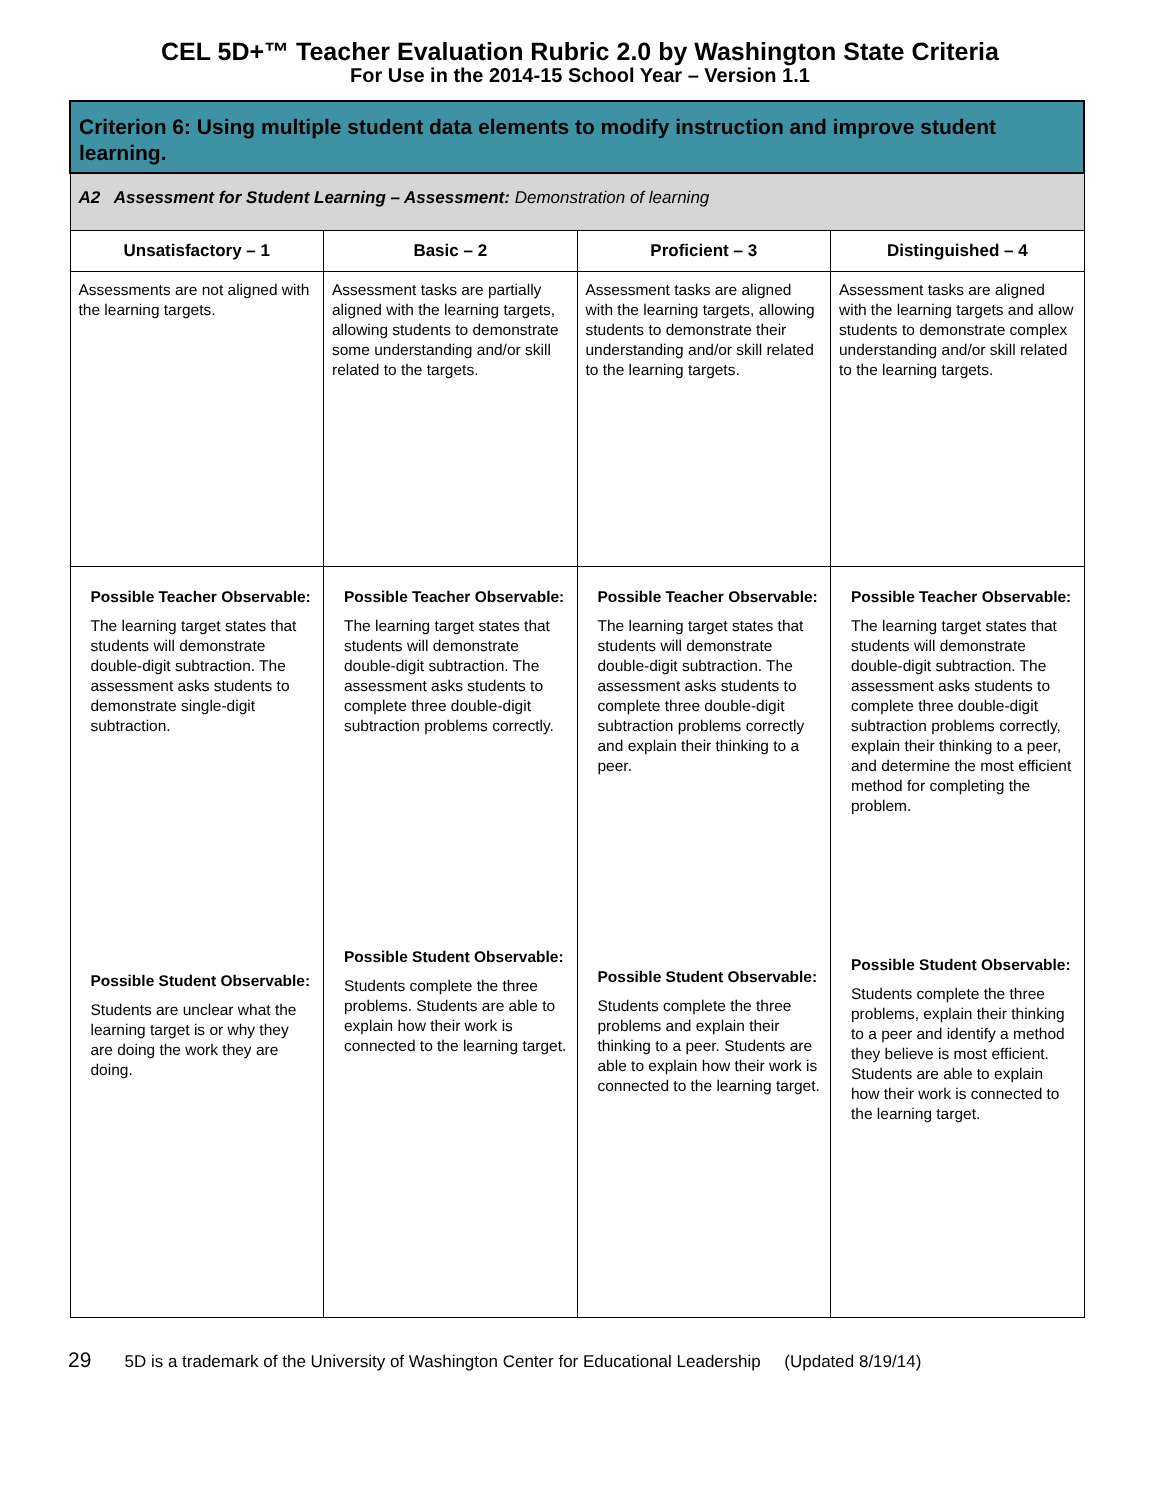CEL 5D+™ Teacher Evaluation Rubric 2.0 by Washington State Criteria
For Use in the 2014-15 School Year – Version 1.1
| Criterion 6: Using multiple student data elements to modify instruction and improve student learning. | | | |
| A2 Assessment for Student Learning – Assessment: Demonstration of learning | | | |
| Unsatisfactory – 1 | Basic – 2 | Proficient – 3 | Distinguished – 4 |
| Assessments are not aligned with the learning targets. | Assessment tasks are partially aligned with the learning targets, allowing students to demonstrate some understanding and/or skill related to the targets. | Assessment tasks are aligned with the learning targets, allowing students to demonstrate their understanding and/or skill related to the learning targets. | Assessment tasks are aligned with the learning targets and allow students to demonstrate complex understanding and/or skill related to the learning targets. |
| Possible Teacher Observable: The learning target states that students will demonstrate double-digit subtraction. The assessment asks students to demonstrate single-digit subtraction. | Possible Teacher Observable: The learning target states that students will demonstrate double-digit subtraction. The assessment asks students to complete three double-digit subtraction problems correctly. | Possible Teacher Observable: The learning target states that students will demonstrate double-digit subtraction. The assessment asks students to complete three double-digit subtraction problems correctly and explain their thinking to a peer. | Possible Teacher Observable: The learning target states that students will demonstrate double-digit subtraction. The assessment asks students to complete three double-digit subtraction problems correctly, explain their thinking to a peer, and determine the most efficient method for completing the problem. |
| Possible Student Observable: Students are unclear what the learning target is or why they are doing the work they are doing. | Possible Student Observable: Students complete the three problems. Students are able to explain how their work is connected to the learning target. | Possible Student Observable: Students complete the three problems and explain their thinking to a peer. Students are able to explain how their work is connected to the learning target. | Possible Student Observable: Students complete the three problems, explain their thinking to a peer and identify a method they believe is most efficient. Students are able to explain how their work is connected to the learning target. |
29 5D is a trademark of the University of Washington Center for Educational Leadership (Updated 8/19/14)